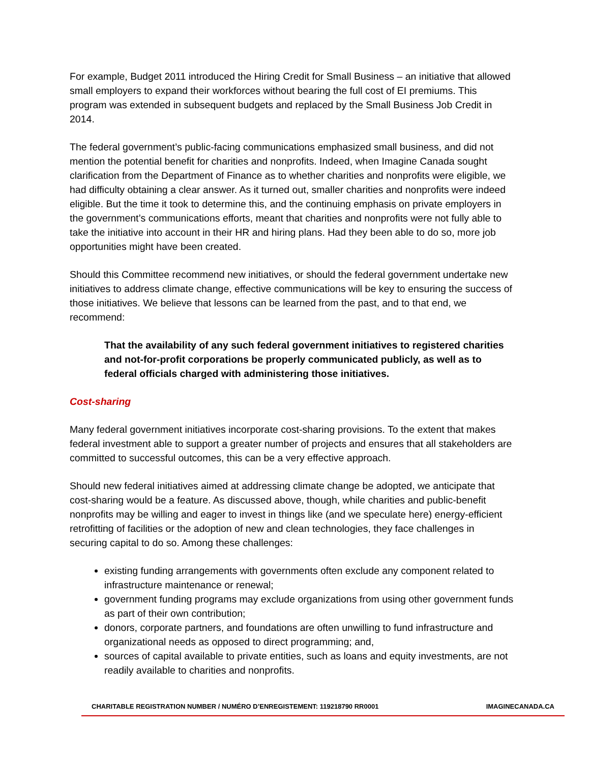For example, Budget 2011 introduced the Hiring Credit for Small Business – an initiative that allowed small employers to expand their workforces without bearing the full cost of EI premiums. This program was extended in subsequent budgets and replaced by the Small Business Job Credit in 2014.
The federal government’s public-facing communications emphasized small business, and did not mention the potential benefit for charities and nonprofits. Indeed, when Imagine Canada sought clarification from the Department of Finance as to whether charities and nonprofits were eligible, we had difficulty obtaining a clear answer. As it turned out, smaller charities and nonprofits were indeed eligible. But the time it took to determine this, and the continuing emphasis on private employers in the government’s communications efforts, meant that charities and nonprofits were not fully able to take the initiative into account in their HR and hiring plans. Had they been able to do so, more job opportunities might have been created.
Should this Committee recommend new initiatives, or should the federal government undertake new initiatives to address climate change, effective communications will be key to ensuring the success of those initiatives. We believe that lessons can be learned from the past, and to that end, we recommend:
That the availability of any such federal government initiatives to registered charities and not-for-profit corporations be properly communicated publicly, as well as to federal officials charged with administering those initiatives.
Cost-sharing
Many federal government initiatives incorporate cost-sharing provisions. To the extent that makes federal investment able to support a greater number of projects and ensures that all stakeholders are committed to successful outcomes, this can be a very effective approach.
Should new federal initiatives aimed at addressing climate change be adopted, we anticipate that cost-sharing would be a feature. As discussed above, though, while charities and public-benefit nonprofits may be willing and eager to invest in things like (and we speculate here) energy-efficient retrofitting of facilities or the adoption of new and clean technologies, they face challenges in securing capital to do so. Among these challenges:
existing funding arrangements with governments often exclude any component related to infrastructure maintenance or renewal;
government funding programs may exclude organizations from using other government funds as part of their own contribution;
donors, corporate partners, and foundations are often unwilling to fund infrastructure and organizational needs as opposed to direct programming; and,
sources of capital available to private entities, such as loans and equity investments, are not readily available to charities and nonprofits.
CHARITABLE REGISTRATION NUMBER / NUMÉRO D’ENREGISTEMENT: 119218790 RR0001 IMAGINECANADA.CA